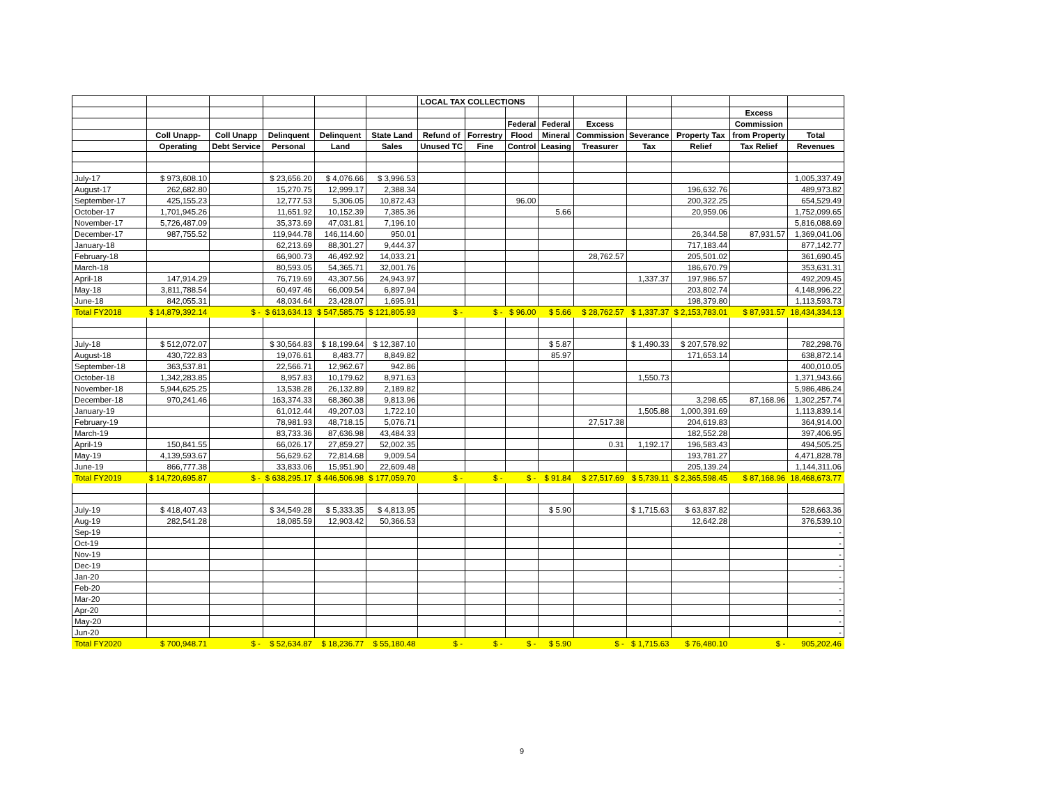| | | | | | | LOCAL TAX COLLECTIONS | | | | | | | | |
| --- | --- | --- | --- | --- | --- | --- | --- | --- | --- | --- | --- | --- | --- | --- |
| | | | | | | | | | | | | | Excess | |
| | | | | | | | | Federal | Federal | Excess | | | Commission | |
| | Coll Unapp- | Coll Unapp | Delinquent | Delinquent | State Land | Refund of | Forrestry | Flood | Mineral | Commission | Severance | Property Tax | from Property | Total |
| | Operating | Debt Service | Personal | Land | Sales | Unused TC | Fine | Control | Leasing | Treasurer | Tax | Relief | Tax Relief | Revenues |
| July-17 | $ 973,608.10 | | $ 23,656.20 | $ 4,076.66 | $ 3,996.53 | | | | | | | | | 1,005,337.49 |
| August-17 | 262,682.80 | | 15,270.75 | 12,999.17 | 2,388.34 | | | | | | | 196,632.76 | | 489,973.82 |
| September-17 | 425,155.23 | | 12,777.53 | 5,306.05 | 10,872.43 | | | 96.00 | | | | 200,322.25 | | 654,529.49 |
| October-17 | 1,701,945.26 | | 11,651.92 | 10,152.39 | 7,385.36 | | | | 5.66 | | | 20,959.06 | | 1,752,099.65 |
| November-17 | 5,726,487.09 | | 35,373.69 | 47,031.81 | 7,196.10 | | | | | | | | | 5,816,088.69 |
| December-17 | 987,755.52 | | 119,944.78 | 146,114.60 | 950.01 | | | | | | | 26,344.58 | 87,931.57 | 1,369,041.06 |
| January-18 | | | 62,213.69 | 88,301.27 | 9,444.37 | | | | | | | 717,183.44 | | 877,142.77 |
| February-18 | | | 66,900.73 | 46,492.92 | 14,033.21 | | | | | 28,762.57 | | 205,501.02 | | 361,690.45 |
| March-18 | | | 80,593.05 | 54,365.71 | 32,001.76 | | | | | | | 186,670.79 | | 353,631.31 |
| April-18 | 147,914.29 | | 76,719.69 | 43,307.56 | 24,943.97 | | | | | | 1,337.37 | 197,986.57 | | 492,209.45 |
| May-18 | 3,811,788.54 | | 60,497.46 | 66,009.54 | 6,897.94 | | | | | | | 203,802.74 | | 4,148,996.22 |
| June-18 | 842,055.31 | | 48,034.64 | 23,428.07 | 1,695.91 | | | | | | | 198,379.80 | | 1,113,593.73 |
| Total FY2018 | $ 14,879,392.14 | $ - | $ 613,634.13 | $ 547,585.75 | $ 121,805.93 | $ - | $ - | $ 96.00 | $ 5.66 | $ 28,762.57 | $ 1,337.37 | $ 2,153,783.01 | $ 87,931.57 | 18,434,334.13 |
| July-18 | $ 512,072.07 | | $ 30,564.83 | $ 18,199.64 | $ 12,387.10 | | | | $ 5.87 | | $ 1,490.33 | $ 207,578.92 | | 782,298.76 |
| August-18 | 430,722.83 | | 19,076.61 | 8,483.77 | 8,849.82 | | | | 85.97 | | | 171,653.14 | | 638,872.14 |
| September-18 | 363,537.81 | | 22,566.71 | 12,962.67 | 942.86 | | | | | | | | | 400,010.05 |
| October-18 | 1,342,283.85 | | 8,957.83 | 10,179.62 | 8,971.63 | | | | | | 1,550.73 | | | 1,371,943.66 |
| November-18 | 5,944,625.25 | | 13,538.28 | 26,132.89 | 2,189.82 | | | | | | | | | 5,986,486.24 |
| December-18 | 970,241.46 | | 163,374.33 | 68,360.38 | 9,813.96 | | | | | | | 3,298.65 | 87,168.96 | 1,302,257.74 |
| January-19 | | | 61,012.44 | 49,207.03 | 1,722.10 | | | | | | 1,505.88 | 1,000,391.69 | | 1,113,839.14 |
| February-19 | | | 78,981.93 | 48,718.15 | 5,076.71 | | | | | 27,517.38 | | 204,619.83 | | 364,914.00 |
| March-19 | | | 83,733.36 | 87,636.98 | 43,484.33 | | | | | | | 182,552.28 | | 397,406.95 |
| April-19 | 150,841.55 | | 66,026.17 | 27,859.27 | 52,002.35 | | | | | 0.31 | 1,192.17 | 196,583.43 | | 494,505.25 |
| May-19 | 4,139,593.67 | | 56,629.62 | 72,814.68 | 9,009.54 | | | | | | | 193,781.27 | | 4,471,828.78 |
| June-19 | 866,777.38 | | 33,833.06 | 15,951.90 | 22,609.48 | | | | | | | 205,139.24 | | 1,144,311.06 |
| Total FY2019 | $ 14,720,695.87 | $ - | $ 638,295.17 | $ 446,506.98 | $ 177,059.70 | $ - | $ - | $ - | $ 91.84 | $ 27,517.69 | $ 5,739.11 | $ 2,365,598.45 | $ 87,168.96 | 18,468,673.77 |
| July-19 | $ 418,407.43 | | $ 34,549.28 | $ 5,333.35 | $ 4,813.95 | | | | $ 5.90 | | $ 1,715.63 | $ 63,837.82 | | 528,663.36 |
| Aug-19 | 282,541.28 | | 18,085.59 | 12,903.42 | 50,366.53 | | | | | | | 12,642.28 | | 376,539.10 |
| Sep-19 | | | | | | | | | | | | | | - |
| Oct-19 | | | | | | | | | | | | | | - |
| Nov-19 | | | | | | | | | | | | | | - |
| Dec-19 | | | | | | | | | | | | | | - |
| Jan-20 | | | | | | | | | | | | | | - |
| Feb-20 | | | | | | | | | | | | | | - |
| Mar-20 | | | | | | | | | | | | | | - |
| Apr-20 | | | | | | | | | | | | | | - |
| May-20 | | | | | | | | | | | | | | - |
| Jun-20 | | | | | | | | | | | | | | - |
| Total FY2020 | $ 700,948.71 | $ - | $ 52,634.87 | $ 18,236.77 | $ 55,180.48 | $ - | $ - | $ - | $ 5.90 | $ - | $ 1,715.63 | $ 76,480.10 | $ - | 905,202.46 |
9